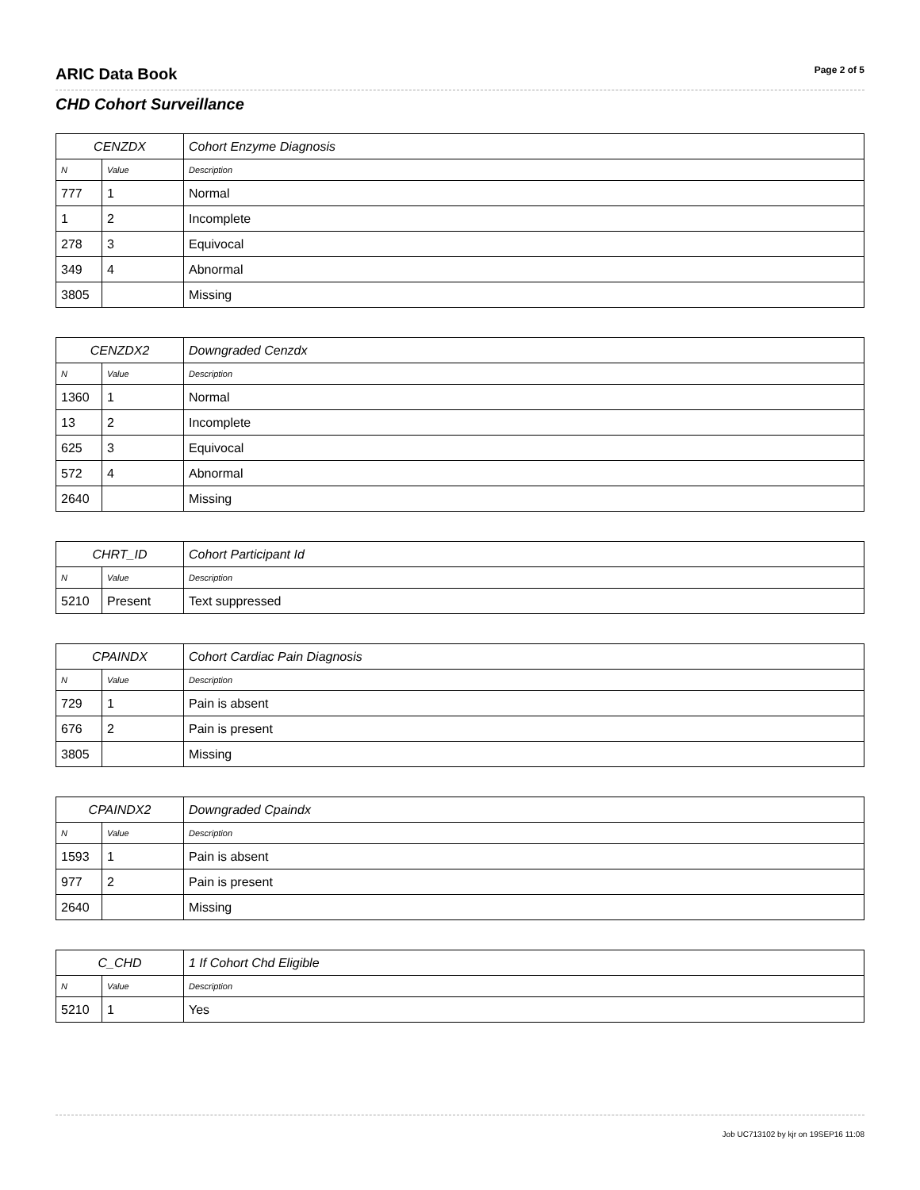ARIC Data Book
Page 2 of 5
CHD Cohort Surveillance
| CENZDX | | Cohort Enzyme Diagnosis |
| --- | --- | --- |
| N | Value | Description |
| 777 | 1 | Normal |
| 1 | 2 | Incomplete |
| 278 | 3 | Equivocal |
| 349 | 4 | Abnormal |
| 3805 | | Missing |
| CENZDX2 | | Downgraded Cenzdx |
| --- | --- | --- |
| N | Value | Description |
| 1360 | 1 | Normal |
| 13 | 2 | Incomplete |
| 625 | 3 | Equivocal |
| 572 | 4 | Abnormal |
| 2640 | | Missing |
| CHRT_ID | | Cohort Participant Id |
| --- | --- | --- |
| N | Value | Description |
| 5210 | Present | Text suppressed |
| CPAINDX | | Cohort Cardiac Pain Diagnosis |
| --- | --- | --- |
| N | Value | Description |
| 729 | 1 | Pain is absent |
| 676 | 2 | Pain is present |
| 3805 | | Missing |
| CPAINDX2 | | Downgraded Cpaindx |
| --- | --- | --- |
| N | Value | Description |
| 1593 | 1 | Pain is absent |
| 977 | 2 | Pain is present |
| 2640 | | Missing |
| C_CHD | | 1 If Cohort Chd Eligible |
| --- | --- | --- |
| N | Value | Description |
| 5210 | 1 | Yes |
Job UC713102 by kjr on 19SEP16 11:08